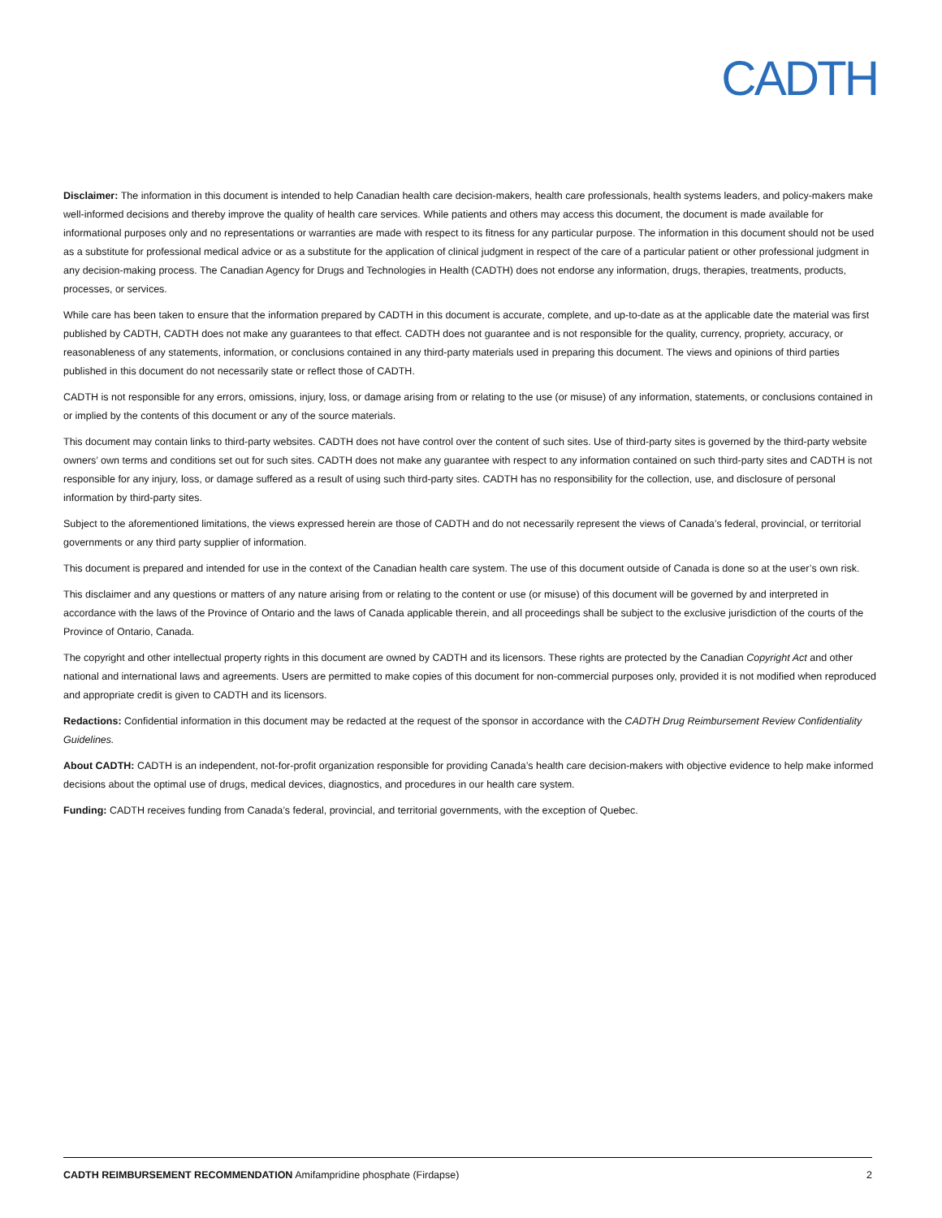CADTH
Disclaimer: The information in this document is intended to help Canadian health care decision-makers, health care professionals, health systems leaders, and policy-makers make well-informed decisions and thereby improve the quality of health care services. While patients and others may access this document, the document is made available for informational purposes only and no representations or warranties are made with respect to its fitness for any particular purpose. The information in this document should not be used as a substitute for professional medical advice or as a substitute for the application of clinical judgment in respect of the care of a particular patient or other professional judgment in any decision-making process. The Canadian Agency for Drugs and Technologies in Health (CADTH) does not endorse any information, drugs, therapies, treatments, products, processes, or services.
While care has been taken to ensure that the information prepared by CADTH in this document is accurate, complete, and up-to-date as at the applicable date the material was first published by CADTH, CADTH does not make any guarantees to that effect. CADTH does not guarantee and is not responsible for the quality, currency, propriety, accuracy, or reasonableness of any statements, information, or conclusions contained in any third-party materials used in preparing this document. The views and opinions of third parties published in this document do not necessarily state or reflect those of CADTH.
CADTH is not responsible for any errors, omissions, injury, loss, or damage arising from or relating to the use (or misuse) of any information, statements, or conclusions contained in or implied by the contents of this document or any of the source materials.
This document may contain links to third-party websites. CADTH does not have control over the content of such sites. Use of third-party sites is governed by the third-party website owners’ own terms and conditions set out for such sites. CADTH does not make any guarantee with respect to any information contained on such third-party sites and CADTH is not responsible for any injury, loss, or damage suffered as a result of using such third-party sites. CADTH has no responsibility for the collection, use, and disclosure of personal information by third-party sites.
Subject to the aforementioned limitations, the views expressed herein are those of CADTH and do not necessarily represent the views of Canada’s federal, provincial, or territorial governments or any third party supplier of information.
This document is prepared and intended for use in the context of the Canadian health care system. The use of this document outside of Canada is done so at the user’s own risk.
This disclaimer and any questions or matters of any nature arising from or relating to the content or use (or misuse) of this document will be governed by and interpreted in accordance with the laws of the Province of Ontario and the laws of Canada applicable therein, and all proceedings shall be subject to the exclusive jurisdiction of the courts of the Province of Ontario, Canada.
The copyright and other intellectual property rights in this document are owned by CADTH and its licensors. These rights are protected by the Canadian Copyright Act and other national and international laws and agreements. Users are permitted to make copies of this document for non-commercial purposes only, provided it is not modified when reproduced and appropriate credit is given to CADTH and its licensors.
Redactions: Confidential information in this document may be redacted at the request of the sponsor in accordance with the CADTH Drug Reimbursement Review Confidentiality Guidelines.
About CADTH: CADTH is an independent, not-for-profit organization responsible for providing Canada’s health care decision-makers with objective evidence to help make informed decisions about the optimal use of drugs, medical devices, diagnostics, and procedures in our health care system.
Funding: CADTH receives funding from Canada’s federal, provincial, and territorial governments, with the exception of Quebec.
CADTH REIMBURSEMENT RECOMMENDATION Amifampridine phosphate (Firdapse) 2